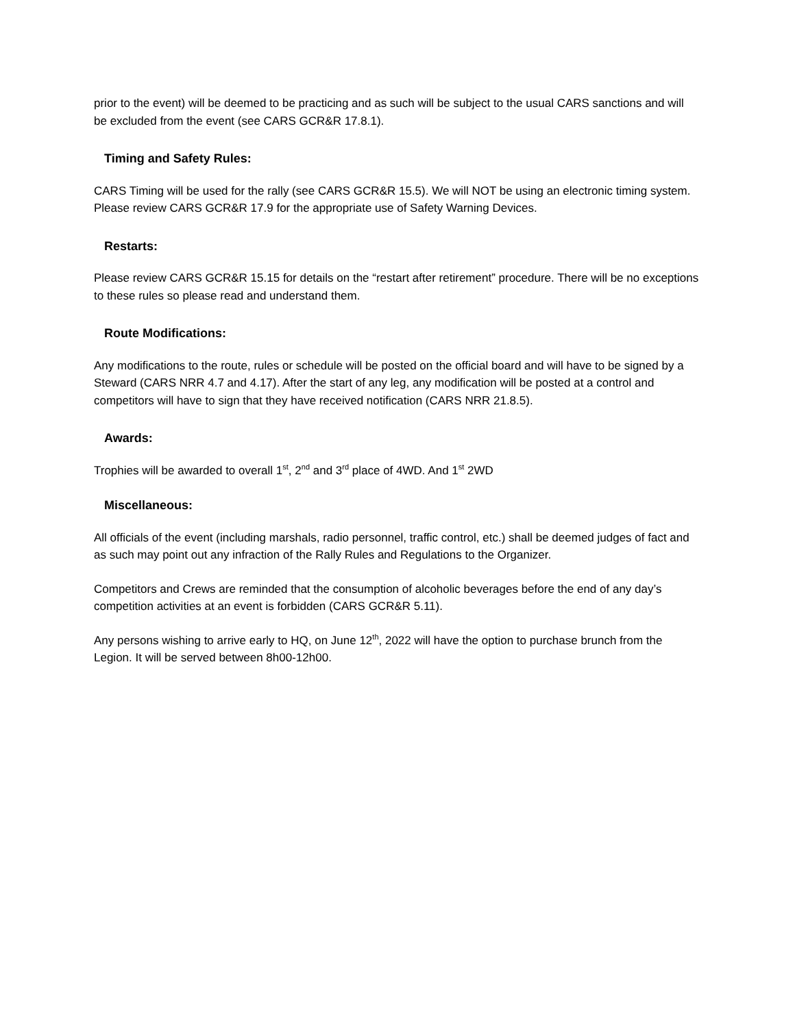prior to the event) will be deemed to be practicing and as such will be subject to the usual CARS sanctions and will be excluded from the event (see CARS GCR&R 17.8.1).
Timing and Safety Rules:
CARS Timing will be used for the rally (see CARS GCR&R 15.5). We will NOT be using an electronic timing system. Please review CARS GCR&R 17.9 for the appropriate use of Safety Warning Devices.
Restarts:
Please review CARS GCR&R 15.15 for details on the “restart after retirement” procedure. There will be no exceptions to these rules so please read and understand them.
Route Modifications:
Any modifications to the route, rules or schedule will be posted on the official board and will have to be signed by a Steward (CARS NRR 4.7 and 4.17). After the start of any leg, any modification will be posted at a control and competitors will have to sign that they have received notification (CARS NRR 21.8.5).
Awards:
Trophies will be awarded to overall 1<sup>st</sup>, 2<sup>nd</sup> and 3<sup>rd</sup> place of 4WD. And 1<sup>st</sup> 2WD
Miscellaneous:
All officials of the event (including marshals, radio personnel, traffic control, etc.) shall be deemed judges of fact and as such may point out any infraction of the Rally Rules and Regulations to the Organizer.
Competitors and Crews are reminded that the consumption of alcoholic beverages before the end of any day’s competition activities at an event is forbidden (CARS GCR&R 5.11).
Any persons wishing to arrive early to HQ, on June 12<sup>th</sup>, 2022 will have the option to purchase brunch from the Legion. It will be served between 8h00-12h00.